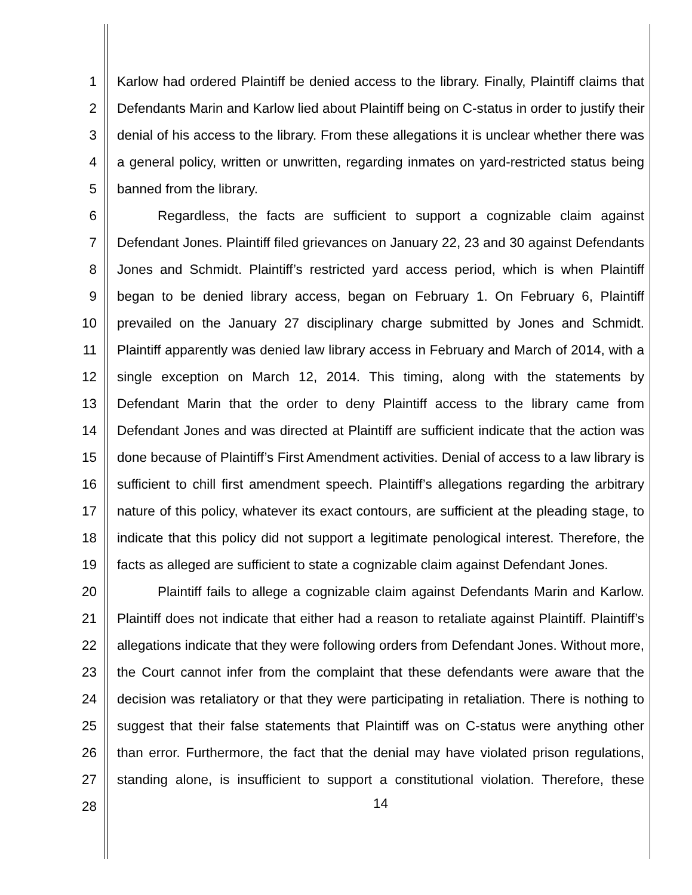1 Karlow had ordered Plaintiff be denied access to the library. Finally, Plaintiff claims that
2 Defendants Marin and Karlow lied about Plaintiff being on C-status in order to justify their
3 denial of his access to the library. From these allegations it is unclear whether there was
4 a general policy, written or unwritten, regarding inmates on yard-restricted status being
5 banned from the library.
6 Regardless, the facts are sufficient to support a cognizable claim against
7 Defendant Jones. Plaintiff filed grievances on January 22, 23 and 30 against Defendants
8 Jones and Schmidt. Plaintiff’s restricted yard access period, which is when Plaintiff
9 began to be denied library access, began on February 1. On February 6, Plaintiff
10 prevailed on the January 27 disciplinary charge submitted by Jones and Schmidt.
11 Plaintiff apparently was denied law library access in February and March of 2014, with a
12 single exception on March 12, 2014. This timing, along with the statements by
13 Defendant Marin that the order to deny Plaintiff access to the library came from
14 Defendant Jones and was directed at Plaintiff are sufficient indicate that the action was
15 done because of Plaintiff’s First Amendment activities. Denial of access to a law library is
16 sufficient to chill first amendment speech. Plaintiff’s allegations regarding the arbitrary
17 nature of this policy, whatever its exact contours, are sufficient at the pleading stage, to
18 indicate that this policy did not support a legitimate penological interest. Therefore, the
19 facts as alleged are sufficient to state a cognizable claim against Defendant Jones.
20 Plaintiff fails to allege a cognizable claim against Defendants Marin and Karlow.
21 Plaintiff does not indicate that either had a reason to retaliate against Plaintiff. Plaintiff’s
22 allegations indicate that they were following orders from Defendant Jones. Without more,
23 the Court cannot infer from the complaint that these defendants were aware that the
24 decision was retaliatory or that they were participating in retaliation. There is nothing to
25 suggest that their false statements that Plaintiff was on C-status were anything other
26 than error. Furthermore, the fact that the denial may have violated prison regulations,
27 standing alone, is insufficient to support a constitutional violation. Therefore, these
28 14